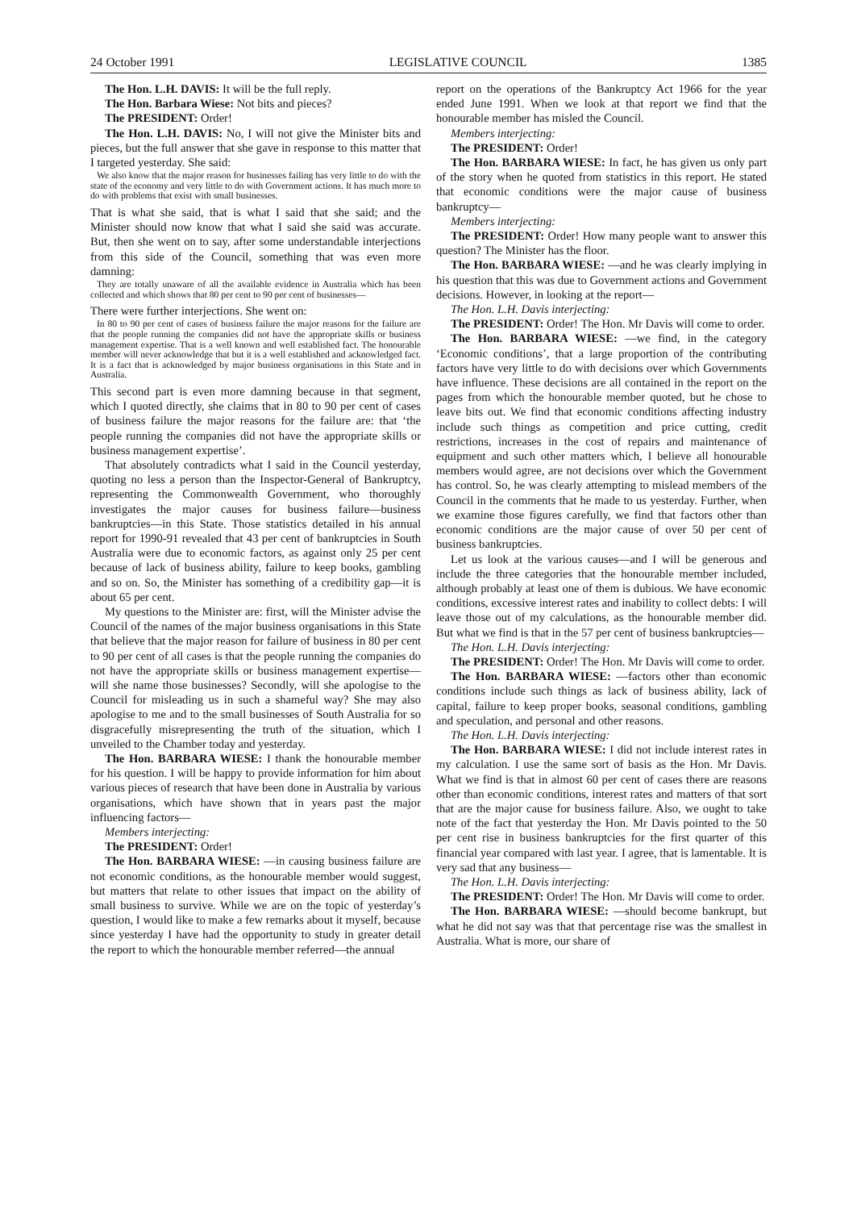24 October 1991 LEGISLATIVE COUNCIL 1385
The Hon. L.H. DAVIS: It will be the full reply.
The Hon. Barbara Wiese: Not bits and pieces?
The PRESIDENT: Order!
The Hon. L.H. DAVIS: No, I will not give the Minister bits and pieces, but the full answer that she gave in response to this matter that I targeted yesterday. She said:
We also know that the major reason for businesses failing has very little to do with the state of the economy and very little to do with Government actions. It has much more to do with problems that exist with small businesses.
That is what she said, that is what I said that she said; and the Minister should now know that what I said she said was accurate. But, then she went on to say, after some understandable interjections from this side of the Council, something that was even more damning:
They are totally unaware of all the available evidence in Australia which has been collected and which shows that 80 per cent to 90 per cent of businesses—
There were further interjections. She went on:
In 80 to 90 per cent of cases of business failure the major reasons for the failure are that the people running the companies did not have the appropriate skills or business management expertise. That is a well known and well established fact. The honourable member will never acknowledge that but it is a well established and acknowledged fact. It is a fact that is acknowledged by major business organisations in this State and in Australia.
This second part is even more damning because in that segment, which I quoted directly, she claims that in 80 to 90 per cent of cases of business failure the major reasons for the failure are: that ‘the people running the companies did not have the appropriate skills or business management expertise’.
That absolutely contradicts what I said in the Council yesterday, quoting no less a person than the Inspector-General of Bankruptcy, representing the Commonwealth Government, who thoroughly investigates the major causes for business failure—business bankruptcies—in this State. Those statistics detailed in his annual report for 1990-91 revealed that 43 per cent of bankruptcies in South Australia were due to economic factors, as against only 25 per cent because of lack of business ability, failure to keep books, gambling and so on. So, the Minister has something of a credibility gap—it is about 65 per cent.
My questions to the Minister are: first, will the Minister advise the Council of the names of the major business organisations in this State that believe that the major reason for failure of business in 80 per cent to 90 per cent of all cases is that the people running the companies do not have the appropriate skills or business management expertise—will she name those businesses? Secondly, will she apologise to the Council for misleading us in such a shameful way? She may also apologise to me and to the small businesses of South Australia for so disgracefully misrepresenting the truth of the situation, which I unveiled to the Chamber today and yesterday.
The Hon. BARBARA WIESE: I thank the honourable member for his question. I will be happy to provide information for him about various pieces of research that have been done in Australia by various organisations, which have shown that in years past the major influencing factors—
Members interjecting:
The PRESIDENT: Order!
The Hon. BARBARA WIESE: —in causing business failure are not economic conditions, as the honourable member would suggest, but matters that relate to other issues that impact on the ability of small business to survive. While we are on the topic of yesterday’s question, I would like to make a few remarks about it myself, because since yesterday I have had the opportunity to study in greater detail the report to which the honourable member referred—the annual
report on the operations of the Bankruptcy Act 1966 for the year ended June 1991. When we look at that report we find that the honourable member has misled the Council.
Members interjecting:
The PRESIDENT: Order!
The Hon. BARBARA WIESE: In fact, he has given us only part of the story when he quoted from statistics in this report. He stated that economic conditions were the major cause of business bankruptcy—
Members interjecting:
The PRESIDENT: Order! How many people want to answer this question? The Minister has the floor.
The Hon. BARBARA WIESE: —and he was clearly implying in his question that this was due to Government actions and Government decisions. However, in looking at the report—
The Hon. L.H. Davis interjecting:
The PRESIDENT: Order! The Hon. Mr Davis will come to order.
The Hon. BARBARA WIESE: —we find, in the category ‘Economic conditions’, that a large proportion of the contributing factors have very little to do with decisions over which Governments have influence. These decisions are all contained in the report on the pages from which the honourable member quoted, but he chose to leave bits out. We find that economic conditions affecting industry include such things as competition and price cutting, credit restrictions, increases in the cost of repairs and maintenance of equipment and such other matters which, I believe all honourable members would agree, are not decisions over which the Government has control. So, he was clearly attempting to mislead members of the Council in the comments that he made to us yesterday. Further, when we examine those figures carefully, we find that factors other than economic conditions are the major cause of over 50 per cent of business bankruptcies.
Let us look at the various causes—and I will be generous and include the three categories that the honourable member included, although probably at least one of them is dubious. We have economic conditions, excessive interest rates and inability to collect debts: I will leave those out of my calculations, as the honourable member did. But what we find is that in the 57 per cent of business bankruptcies—
The Hon. L.H. Davis interjecting:
The PRESIDENT: Order! The Hon. Mr Davis will come to order.
The Hon. BARBARA WIESE: —factors other than economic conditions include such things as lack of business ability, lack of capital, failure to keep proper books, seasonal conditions, gambling and speculation, and personal and other reasons.
The Hon. L.H. Davis interjecting:
The Hon. BARBARA WIESE: I did not include interest rates in my calculation. I use the same sort of basis as the Hon. Mr Davis. What we find is that in almost 60 per cent of cases there are reasons other than economic conditions, interest rates and matters of that sort that are the major cause for business failure. Also, we ought to take note of the fact that yesterday the Hon. Mr Davis pointed to the 50 per cent rise in business bankruptcies for the first quarter of this financial year compared with last year. I agree, that is lamentable. It is very sad that any business—
The Hon. L.H. Davis interjecting:
The PRESIDENT: Order! The Hon. Mr Davis will come to order.
The Hon. BARBARA WIESE: —should become bankrupt, but what he did not say was that that percentage rise was the smallest in Australia. What is more, our share of